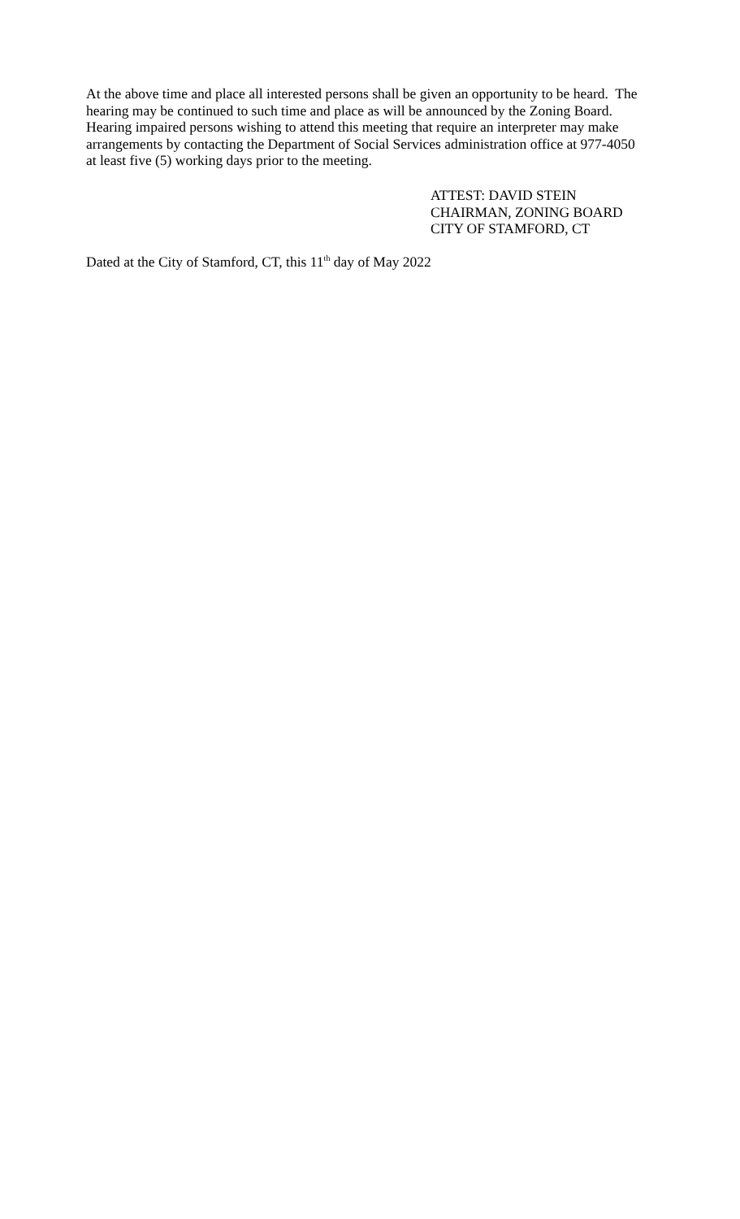At the above time and place all interested persons shall be given an opportunity to be heard. The
hearing may be continued to such time and place as will be announced by the Zoning Board.
Hearing impaired persons wishing to attend this meeting that require an interpreter may make
arrangements by contacting the Department of Social Services administration office at 977-4050
at least five (5) working days prior to the meeting.
ATTEST: DAVID STEIN
CHAIRMAN, ZONING BOARD
CITY OF STAMFORD, CT
Dated at the City of Stamford, CT, this 11<sup>th</sup> day of May 2022